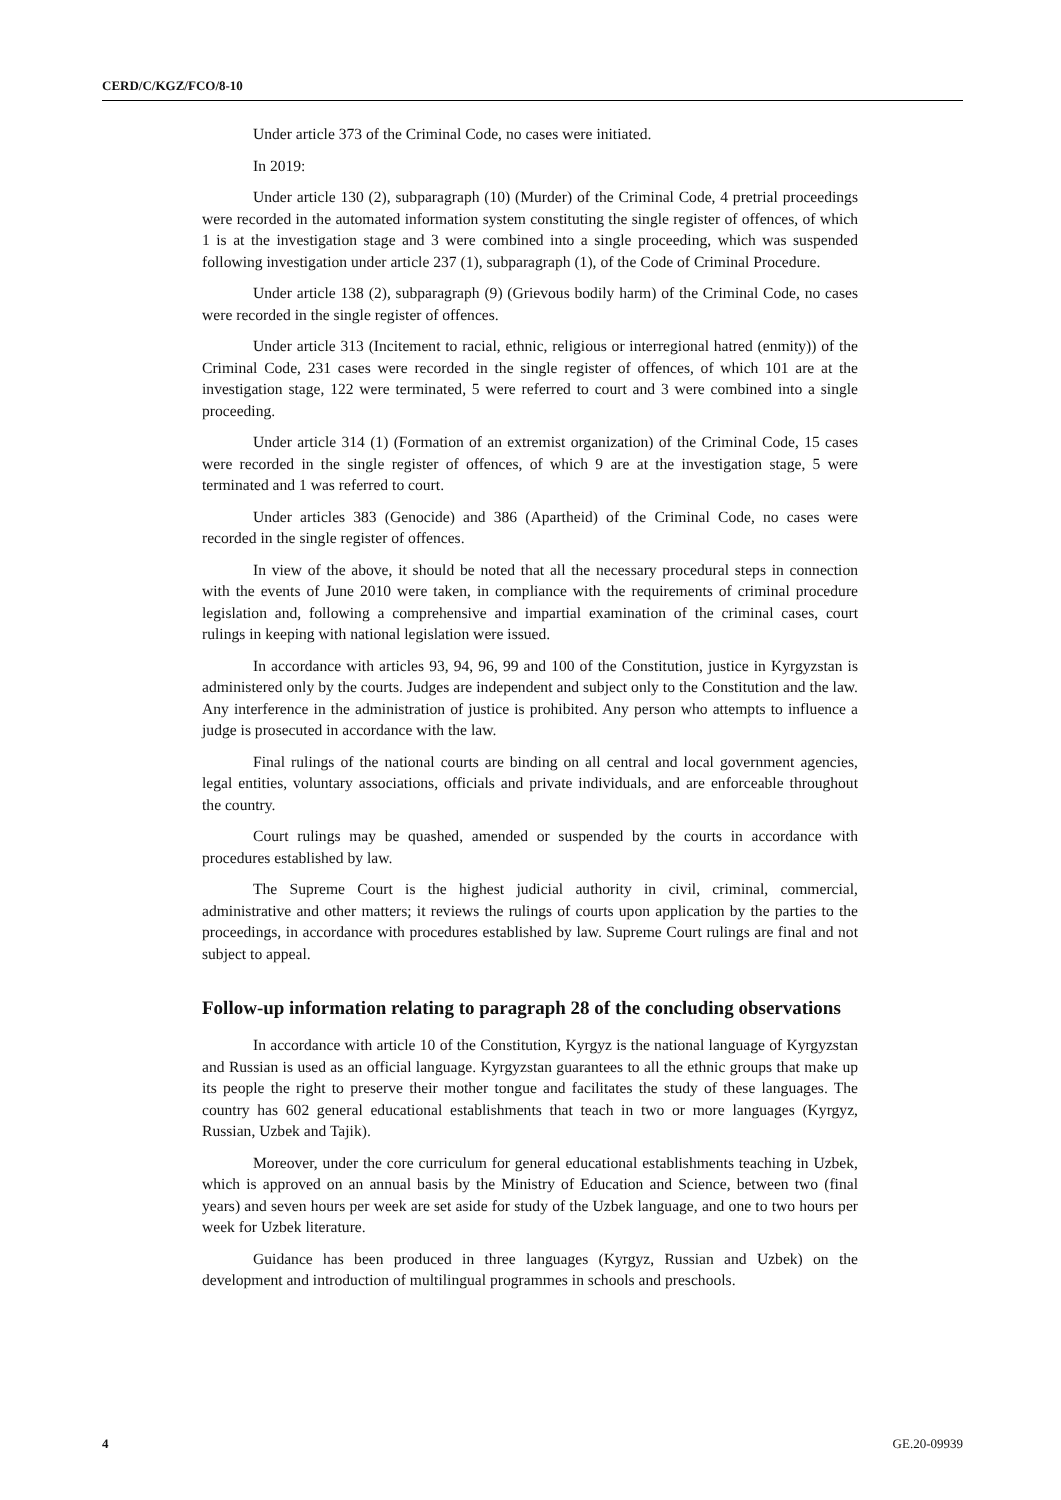CERD/C/KGZ/FCO/8-10
Under article 373 of the Criminal Code, no cases were initiated.
In 2019:
Under article 130 (2), subparagraph (10) (Murder) of the Criminal Code, 4 pretrial proceedings were recorded in the automated information system constituting the single register of offences, of which 1 is at the investigation stage and 3 were combined into a single proceeding, which was suspended following investigation under article 237 (1), subparagraph (1), of the Code of Criminal Procedure.
Under article 138 (2), subparagraph (9) (Grievous bodily harm) of the Criminal Code, no cases were recorded in the single register of offences.
Under article 313 (Incitement to racial, ethnic, religious or interregional hatred (enmity)) of the Criminal Code, 231 cases were recorded in the single register of offences, of which 101 are at the investigation stage, 122 were terminated, 5 were referred to court and 3 were combined into a single proceeding.
Under article 314 (1) (Formation of an extremist organization) of the Criminal Code, 15 cases were recorded in the single register of offences, of which 9 are at the investigation stage, 5 were terminated and 1 was referred to court.
Under articles 383 (Genocide) and 386 (Apartheid) of the Criminal Code, no cases were recorded in the single register of offences.
In view of the above, it should be noted that all the necessary procedural steps in connection with the events of June 2010 were taken, in compliance with the requirements of criminal procedure legislation and, following a comprehensive and impartial examination of the criminal cases, court rulings in keeping with national legislation were issued.
In accordance with articles 93, 94, 96, 99 and 100 of the Constitution, justice in Kyrgyzstan is administered only by the courts. Judges are independent and subject only to the Constitution and the law. Any interference in the administration of justice is prohibited. Any person who attempts to influence a judge is prosecuted in accordance with the law.
Final rulings of the national courts are binding on all central and local government agencies, legal entities, voluntary associations, officials and private individuals, and are enforceable throughout the country.
Court rulings may be quashed, amended or suspended by the courts in accordance with procedures established by law.
The Supreme Court is the highest judicial authority in civil, criminal, commercial, administrative and other matters; it reviews the rulings of courts upon application by the parties to the proceedings, in accordance with procedures established by law. Supreme Court rulings are final and not subject to appeal.
Follow-up information relating to paragraph 28 of the concluding observations
In accordance with article 10 of the Constitution, Kyrgyz is the national language of Kyrgyzstan and Russian is used as an official language. Kyrgyzstan guarantees to all the ethnic groups that make up its people the right to preserve their mother tongue and facilitates the study of these languages. The country has 602 general educational establishments that teach in two or more languages (Kyrgyz, Russian, Uzbek and Tajik).
Moreover, under the core curriculum for general educational establishments teaching in Uzbek, which is approved on an annual basis by the Ministry of Education and Science, between two (final years) and seven hours per week are set aside for study of the Uzbek language, and one to two hours per week for Uzbek literature.
Guidance has been produced in three languages (Kyrgyz, Russian and Uzbek) on the development and introduction of multilingual programmes in schools and preschools.
4 GE.20-09939